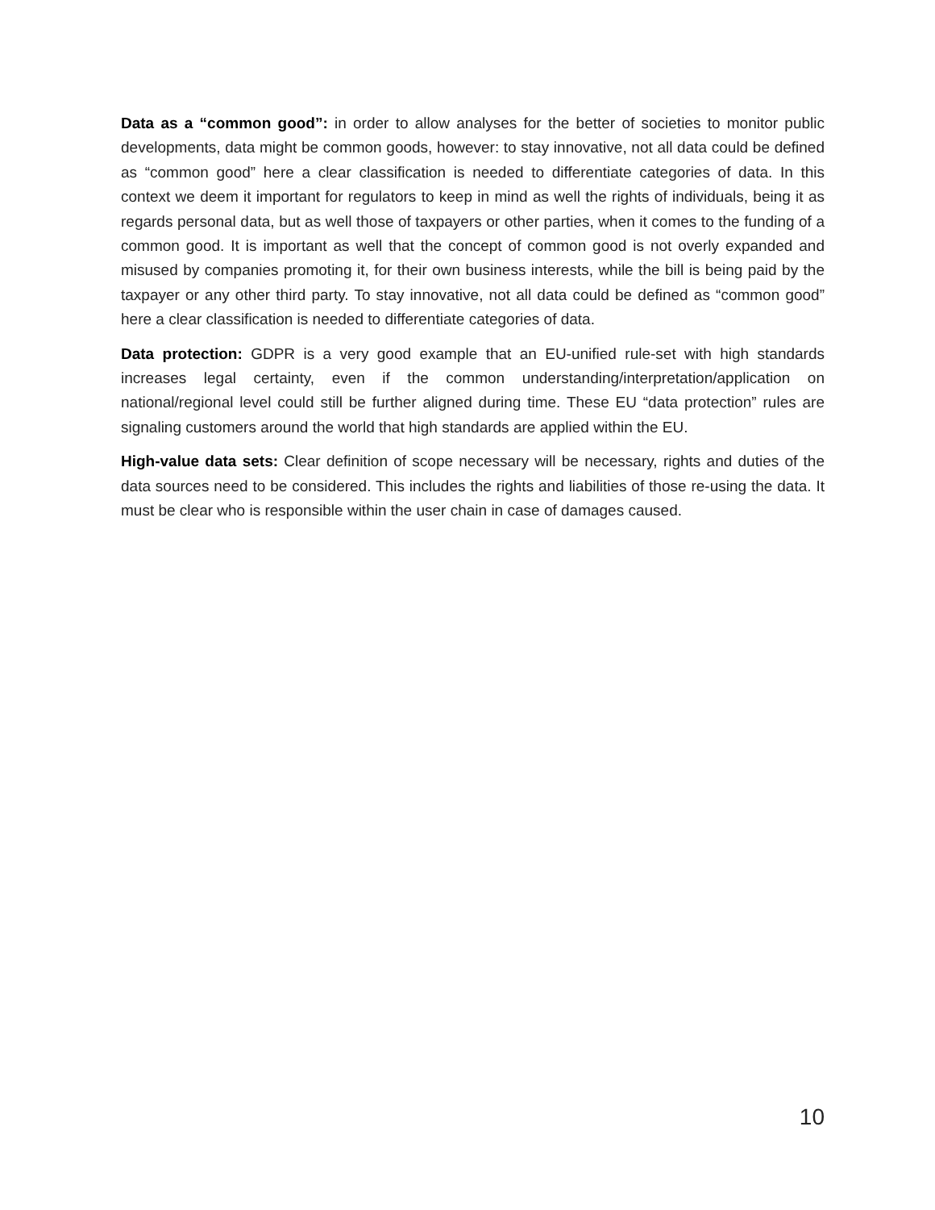Data as a “common good”: in order to allow analyses for the better of societies to monitor public developments, data might be common goods, however: to stay innovative, not all data could be defined as “common good” here a clear classification is needed to differentiate categories of data. In this context we deem it important for regulators to keep in mind as well the rights of individuals, being it as regards personal data, but as well those of taxpayers or other parties, when it comes to the funding of a common good. It is important as well that the concept of common good is not overly expanded and misused by companies promoting it, for their own business interests, while the bill is being paid by the taxpayer or any other third party. To stay innovative, not all data could be defined as “common good” here a clear classification is needed to differentiate categories of data.
Data protection: GDPR is a very good example that an EU-unified rule-set with high standards increases legal certainty, even if the common understanding/interpretation/application on national/regional level could still be further aligned during time. These EU “data protection” rules are signaling customers around the world that high standards are applied within the EU.
High-value data sets: Clear definition of scope necessary will be necessary, rights and duties of the data sources need to be considered. This includes the rights and liabilities of those re-using the data. It must be clear who is responsible within the user chain in case of damages caused.
10